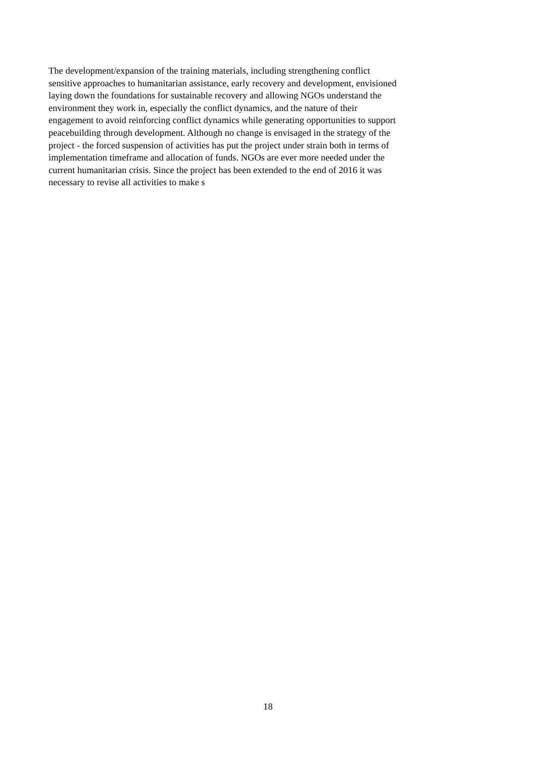The development/expansion of the training materials, including strengthening conflict
sensitive approaches to humanitarian assistance, early recovery and development, envisioned
laying down the foundations for sustainable recovery and allowing NGOs understand the
environment they work in, especially the conflict dynamics, and the nature of their
engagement to avoid reinforcing conflict dynamics while generating opportunities to support
peacebuilding through development. Although no change is envisaged in the strategy of the
project - the forced suspension of activities has put the project under strain both in terms of
implementation timeframe and allocation of funds. NGOs are ever more needed under the
current humanitarian crisis. Since the project has been extended to the end of 2016 it was
necessary to revise all activities to make s
18